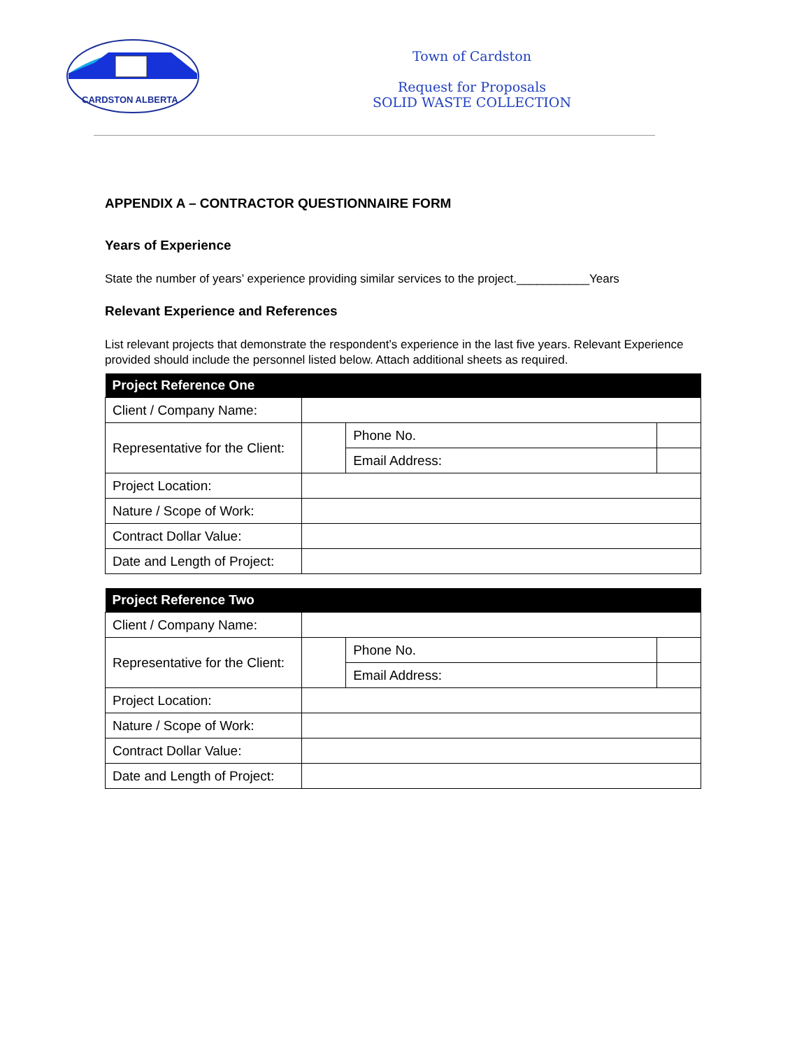CARDSTON ALBERTA
Town of Cardston
Request for Proposals
SOLID WASTE COLLECTION
APPENDIX A – CONTRACTOR QUESTIONNAIRE FORM
Years of Experience
State the number of years’ experience providing similar services to the project.___________Years
Relevant Experience and References
List relevant projects that demonstrate the respondent’s experience in the last five years. Relevant Experience provided should include the personnel listed below. Attach additional sheets as required.
| Project Reference One | | | |
| --- | --- | --- | --- |
| Client / Company Name: | | | |
| Representative for the Client: | | Phone No. | |
| | | Email Address: | |
| Project Location: | | | |
| Nature / Scope of Work: | | | |
| Contract Dollar Value: | | | |
| Date and Length of Project: | | | |
| Project Reference Two | | | |
| --- | --- | --- | --- |
| Client / Company Name: | | | |
| Representative for the Client: | | Phone No. | |
| | | Email Address: | |
| Project Location: | | | |
| Nature / Scope of Work: | | | |
| Contract Dollar Value: | | | |
| Date and Length of Project: | | | |